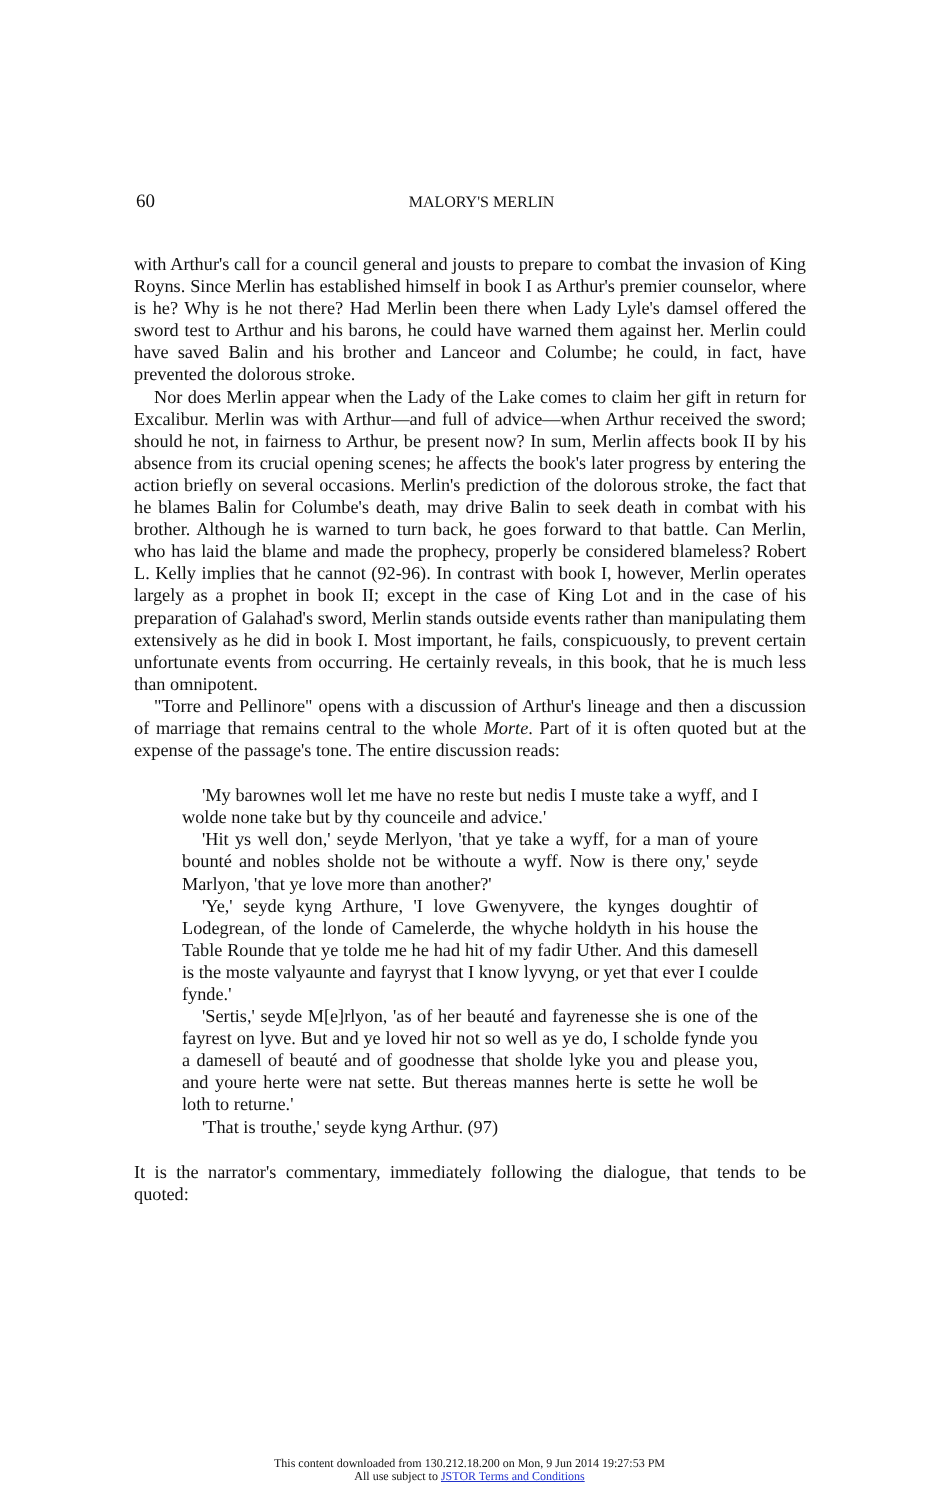60
MALORY'S MERLIN
with Arthur's call for a council general and jousts to prepare to combat the invasion of King Royns. Since Merlin has established himself in book I as Arthur's premier counselor, where is he? Why is he not there? Had Merlin been there when Lady Lyle's damsel offered the sword test to Arthur and his barons, he could have warned them against her. Merlin could have saved Balin and his brother and Lanceor and Columbe; he could, in fact, have prevented the dolorous stroke.
Nor does Merlin appear when the Lady of the Lake comes to claim her gift in return for Excalibur. Merlin was with Arthur—and full of advice—when Arthur received the sword; should he not, in fairness to Arthur, be present now? In sum, Merlin affects book II by his absence from its crucial opening scenes; he affects the book's later progress by entering the action briefly on several occasions. Merlin's prediction of the dolorous stroke, the fact that he blames Balin for Columbe's death, may drive Balin to seek death in combat with his brother. Although he is warned to turn back, he goes forward to that battle. Can Merlin, who has laid the blame and made the prophecy, properly be considered blameless? Robert L. Kelly implies that he cannot (92-96). In contrast with book I, however, Merlin operates largely as a prophet in book II; except in the case of King Lot and in the case of his preparation of Galahad's sword, Merlin stands outside events rather than manipulating them extensively as he did in book I. Most important, he fails, conspicuously, to prevent certain unfortunate events from occurring. He certainly reveals, in this book, that he is much less than omnipotent.
"Torre and Pellinore" opens with a discussion of Arthur's lineage and then a discussion of marriage that remains central to the whole Morte. Part of it is often quoted but at the expense of the passage's tone. The entire discussion reads:
'My barownes woll let me have no reste but nedis I muste take a wyff, and I wolde none take but by thy counceile and advice.'
'Hit ys well don,' seyde Merlyon, 'that ye take a wyff, for a man of youre bounté and nobles sholde not be withoute a wyff. Now is there ony,' seyde Marlyon, 'that ye love more than another?'
'Ye,' seyde kyng Arthure, 'I love Gwenyvere, the kynges doughtir of Lodegrean, of the londe of Camelerde, the whyche holdyth in his house the Table Rounde that ye tolde me he had hit of my fadir Uther. And this damesell is the moste valyaunte and fayryst that I know lyvyng, or yet that ever I coulde fynde.'
'Sertis,' seyde M[e]rlyon, 'as of her beauté and fayrenesse she is one of the fayrest on lyve. But and ye loved hir not so well as ye do, I scholde fynde you a damesell of beauté and of goodnesse that sholde lyke you and please you, and youre herte were nat sette. But thereas mannes herte is sette he woll be loth to returne.'
'That is trouthe,' seyde kyng Arthur. (97)
It is the narrator's commentary, immediately following the dialogue, that tends to be quoted:
This content downloaded from 130.212.18.200 on Mon, 9 Jun 2014 19:27:53 PM
All use subject to JSTOR Terms and Conditions